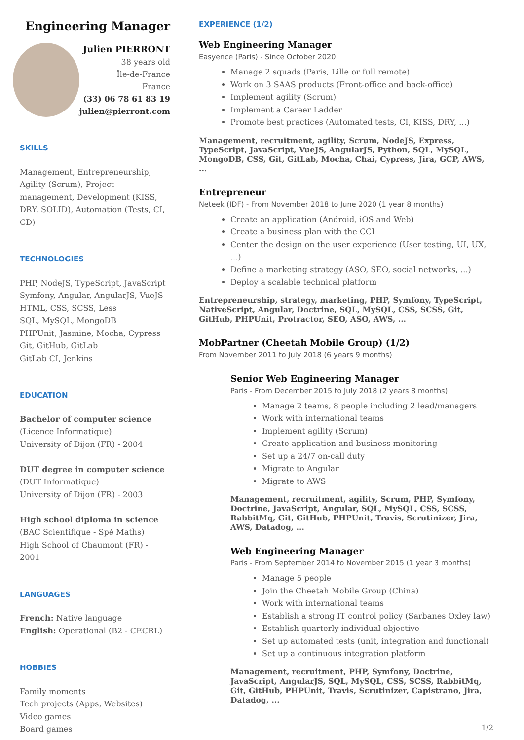Engineering Manager
Julien PIERRONT
38 years old
Île-de-France
France
(33) 06 78 61 83 19
julien@pierront.com
SKILLS
Management, Entrepreneurship, Agility (Scrum), Project management, Development (KISS, DRY, SOLID), Automation (Tests, CI, CD)
TECHNOLOGIES
PHP, NodeJS, TypeScript, JavaScript
Symfony, Angular, AngularJS, VueJS
HTML, CSS, SCSS, Less
SQL, MySQL, MongoDB
PHPUnit, Jasmine, Mocha, Cypress
Git, GitHub, GitLab
GitLab CI, Jenkins
EDUCATION
Bachelor of computer science
(Licence Informatique)
University of Dijon (FR) - 2004
DUT degree in computer science
(DUT Informatique)
University of Dijon (FR) - 2003
High school diploma in science
(BAC Scientifique - Spé Maths)
High School of Chaumont (FR) - 2001
LANGUAGES
French: Native language
English: Operational (B2 - CECRL)
HOBBIES
Family moments
Tech projects (Apps, Websites)
Video games
Board games
EXPERIENCE (1/2)
Web Engineering Manager
Easyence (Paris) - Since October 2020
Manage 2 squads (Paris, Lille or full remote)
Work on 3 SAAS products (Front-office and back-office)
Implement agility (Scrum)
Implement a Career Ladder
Promote best practices (Automated tests, CI, KISS, DRY, ...)
Management, recruitment, agility, Scrum, NodeJS, Express, TypeScript, JavaScript, VueJS, AngularJS, Python, SQL, MySQL, MongoDB, CSS, Git, GitLab, Mocha, Chai, Cypress, Jira, GCP, AWS, ...
Entrepreneur
Neteek (IDF) - From November 2018 to June 2020 (1 year 8 months)
Create an application (Android, iOS and Web)
Create a business plan with the CCI
Center the design on the user experience (User testing, UI, UX, ...)
Define a marketing strategy (ASO, SEO, social networks, ...)
Deploy a scalable technical platform
Entrepreneurship, strategy, marketing, PHP, Symfony, TypeScript, NativeScript, Angular, Doctrine, SQL, MySQL, CSS, SCSS, Git, GitHub, PHPUnit, Protractor, SEO, ASO, AWS, ...
MobPartner (Cheetah Mobile Group) (1/2)
From November 2011 to July 2018 (6 years 9 months)
Senior Web Engineering Manager
Paris - From December 2015 to July 2018 (2 years 8 months)
Manage 2 teams, 8 people including 2 lead/managers
Work with international teams
Implement agility (Scrum)
Create application and business monitoring
Set up a 24/7 on-call duty
Migrate to Angular
Migrate to AWS
Management, recruitment, agility, Scrum, PHP, Symfony, Doctrine, JavaScript, Angular, SQL, MySQL, CSS, SCSS, RabbitMq, Git, GitHub, PHPUnit, Travis, Scrutinizer, Jira, AWS, Datadog, ...
Web Engineering Manager
Paris - From September 2014 to November 2015 (1 year 3 months)
Manage 5 people
Join the Cheetah Mobile Group (China)
Work with international teams
Establish a strong IT control policy (Sarbanes Oxley law)
Establish quarterly individual objective
Set up automated tests (unit, integration and functional)
Set up a continuous integration platform
Management, recruitment, PHP, Symfony, Doctrine, JavaScript, AngularJS, SQL, MySQL, CSS, SCSS, RabbitMq, Git, GitHub, PHPUnit, Travis, Scrutinizer, Capistrano, Jira, Datadog, ...
1/2